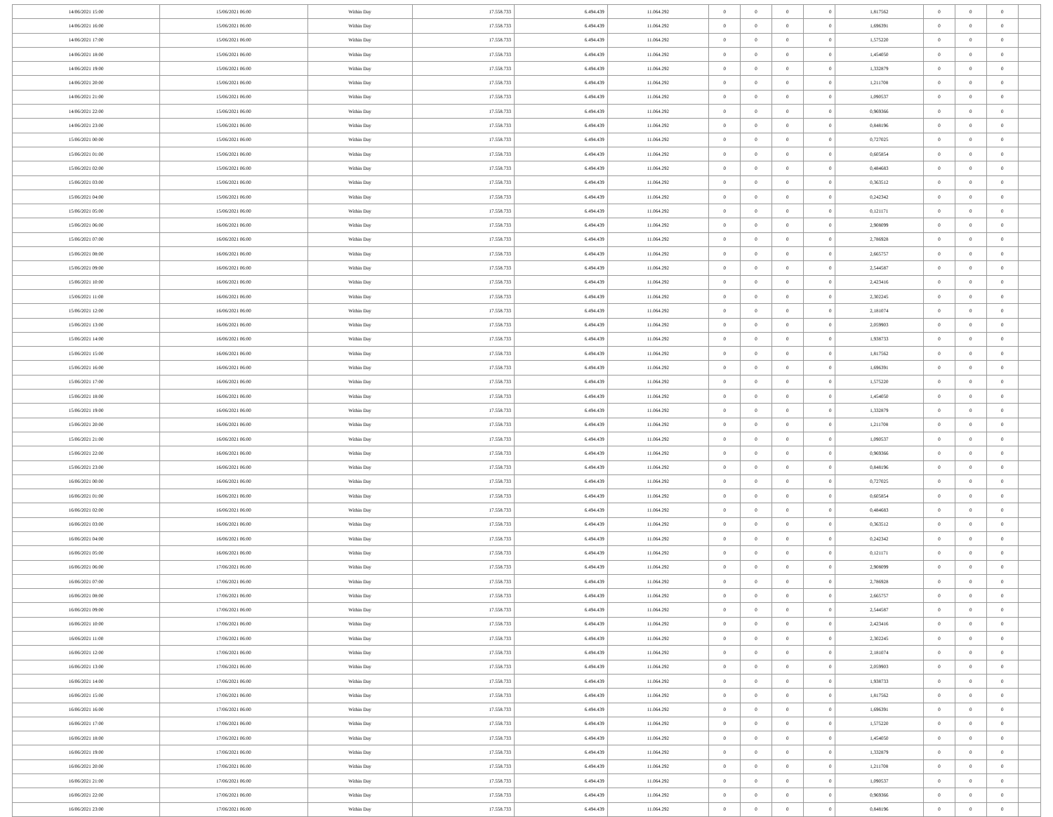| 14/06/2021 15:00 | 15/06/2021 06:00 | Within Day | 17.558.733 | 6.494.439 | 11.064.292 | 0 | 0 | 0 | 0 | 1,817562 | 0 | 0 | 0 | |
| 14/06/2021 16:00 | 15/06/2021 06:00 | Within Day | 17.558.733 | 6.494.439 | 11.064.292 | 0 | 0 | 0 | 0 | 1,696391 | 0 | 0 | 0 | |
| 14/06/2021 17:00 | 15/06/2021 06:00 | Within Day | 17.558.733 | 6.494.439 | 11.064.292 | 0 | 0 | 0 | 0 | 1,575220 | 0 | 0 | 0 | |
| 14/06/2021 18:00 | 15/06/2021 06:00 | Within Day | 17.558.733 | 6.494.439 | 11.064.292 | 0 | 0 | 0 | 0 | 1,454050 | 0 | 0 | 0 | |
| 14/06/2021 19:00 | 15/06/2021 06:00 | Within Day | 17.558.733 | 6.494.439 | 11.064.292 | 0 | 0 | 0 | 0 | 1,332879 | 0 | 0 | 0 | |
| 14/06/2021 20:00 | 15/06/2021 06:00 | Within Day | 17.558.733 | 6.494.439 | 11.064.292 | 0 | 0 | 0 | 0 | 1,211708 | 0 | 0 | 0 | |
| 14/06/2021 21:00 | 15/06/2021 06:00 | Within Day | 17.558.733 | 6.494.439 | 11.064.292 | 0 | 0 | 0 | 0 | 1,090537 | 0 | 0 | 0 | |
| 14/06/2021 22:00 | 15/06/2021 06:00 | Within Day | 17.558.733 | 6.494.439 | 11.064.292 | 0 | 0 | 0 | 0 | 0,969366 | 0 | 0 | 0 | |
| 14/06/2021 23:00 | 15/06/2021 06:00 | Within Day | 17.558.733 | 6.494.439 | 11.064.292 | 0 | 0 | 0 | 0 | 0,848196 | 0 | 0 | 0 | |
| 15/06/2021 00:00 | 15/06/2021 06:00 | Within Day | 17.558.733 | 6.494.439 | 11.064.292 | 0 | 0 | 0 | 0 | 0,727025 | 0 | 0 | 0 | |
| 15/06/2021 01:00 | 15/06/2021 06:00 | Within Day | 17.558.733 | 6.494.439 | 11.064.292 | 0 | 0 | 0 | 0 | 0,605854 | 0 | 0 | 0 | |
| 15/06/2021 02:00 | 15/06/2021 06:00 | Within Day | 17.558.733 | 6.494.439 | 11.064.292 | 0 | 0 | 0 | 0 | 0,484683 | 0 | 0 | 0 | |
| 15/06/2021 03:00 | 15/06/2021 06:00 | Within Day | 17.558.733 | 6.494.439 | 11.064.292 | 0 | 0 | 0 | 0 | 0,363512 | 0 | 0 | 0 | |
| 15/06/2021 04:00 | 15/06/2021 06:00 | Within Day | 17.558.733 | 6.494.439 | 11.064.292 | 0 | 0 | 0 | 0 | 0,242342 | 0 | 0 | 0 | |
| 15/06/2021 05:00 | 15/06/2021 06:00 | Within Day | 17.558.733 | 6.494.439 | 11.064.292 | 0 | 0 | 0 | 0 | 0,121171 | 0 | 0 | 0 | |
| 15/06/2021 06:00 | 16/06/2021 06:00 | Within Day | 17.558.733 | 6.494.439 | 11.064.292 | 0 | 0 | 0 | 0 | 2,908099 | 0 | 0 | 0 | |
| 15/06/2021 07:00 | 16/06/2021 06:00 | Within Day | 17.558.733 | 6.494.439 | 11.064.292 | 0 | 0 | 0 | 0 | 2,786928 | 0 | 0 | 0 | |
| 15/06/2021 08:00 | 16/06/2021 06:00 | Within Day | 17.558.733 | 6.494.439 | 11.064.292 | 0 | 0 | 0 | 0 | 2,665757 | 0 | 0 | 0 | |
| 15/06/2021 09:00 | 16/06/2021 06:00 | Within Day | 17.558.733 | 6.494.439 | 11.064.292 | 0 | 0 | 0 | 0 | 2,544587 | 0 | 0 | 0 | |
| 15/06/2021 10:00 | 16/06/2021 06:00 | Within Day | 17.558.733 | 6.494.439 | 11.064.292 | 0 | 0 | 0 | 0 | 2,423416 | 0 | 0 | 0 | |
| 15/06/2021 11:00 | 16/06/2021 06:00 | Within Day | 17.558.733 | 6.494.439 | 11.064.292 | 0 | 0 | 0 | 0 | 2,302245 | 0 | 0 | 0 | |
| 15/06/2021 12:00 | 16/06/2021 06:00 | Within Day | 17.558.733 | 6.494.439 | 11.064.292 | 0 | 0 | 0 | 0 | 2,181074 | 0 | 0 | 0 | |
| 15/06/2021 13:00 | 16/06/2021 06:00 | Within Day | 17.558.733 | 6.494.439 | 11.064.292 | 0 | 0 | 0 | 0 | 2,059903 | 0 | 0 | 0 | |
| 15/06/2021 14:00 | 16/06/2021 06:00 | Within Day | 17.558.733 | 6.494.439 | 11.064.292 | 0 | 0 | 0 | 0 | 1,938733 | 0 | 0 | 0 | |
| 15/06/2021 15:00 | 16/06/2021 06:00 | Within Day | 17.558.733 | 6.494.439 | 11.064.292 | 0 | 0 | 0 | 0 | 1,817562 | 0 | 0 | 0 | |
| 15/06/2021 16:00 | 16/06/2021 06:00 | Within Day | 17.558.733 | 6.494.439 | 11.064.292 | 0 | 0 | 0 | 0 | 1,696391 | 0 | 0 | 0 | |
| 15/06/2021 17:00 | 16/06/2021 06:00 | Within Day | 17.558.733 | 6.494.439 | 11.064.292 | 0 | 0 | 0 | 0 | 1,575220 | 0 | 0 | 0 | |
| 15/06/2021 18:00 | 16/06/2021 06:00 | Within Day | 17.558.733 | 6.494.439 | 11.064.292 | 0 | 0 | 0 | 0 | 1,454050 | 0 | 0 | 0 | |
| 15/06/2021 19:00 | 16/06/2021 06:00 | Within Day | 17.558.733 | 6.494.439 | 11.064.292 | 0 | 0 | 0 | 0 | 1,332879 | 0 | 0 | 0 | |
| 15/06/2021 20:00 | 16/06/2021 06:00 | Within Day | 17.558.733 | 6.494.439 | 11.064.292 | 0 | 0 | 0 | 0 | 1,211708 | 0 | 0 | 0 | |
| 15/06/2021 21:00 | 16/06/2021 06:00 | Within Day | 17.558.733 | 6.494.439 | 11.064.292 | 0 | 0 | 0 | 0 | 1,090537 | 0 | 0 | 0 | |
| 15/06/2021 22:00 | 16/06/2021 06:00 | Within Day | 17.558.733 | 6.494.439 | 11.064.292 | 0 | 0 | 0 | 0 | 0,969366 | 0 | 0 | 0 | |
| 15/06/2021 23:00 | 16/06/2021 06:00 | Within Day | 17.558.733 | 6.494.439 | 11.064.292 | 0 | 0 | 0 | 0 | 0,848196 | 0 | 0 | 0 | |
| 16/06/2021 00:00 | 16/06/2021 06:00 | Within Day | 17.558.733 | 6.494.439 | 11.064.292 | 0 | 0 | 0 | 0 | 0,727025 | 0 | 0 | 0 | |
| 16/06/2021 01:00 | 16/06/2021 06:00 | Within Day | 17.558.733 | 6.494.439 | 11.064.292 | 0 | 0 | 0 | 0 | 0,605854 | 0 | 0 | 0 | |
| 16/06/2021 02:00 | 16/06/2021 06:00 | Within Day | 17.558.733 | 6.494.439 | 11.064.292 | 0 | 0 | 0 | 0 | 0,484683 | 0 | 0 | 0 | |
| 16/06/2021 03:00 | 16/06/2021 06:00 | Within Day | 17.558.733 | 6.494.439 | 11.064.292 | 0 | 0 | 0 | 0 | 0,363512 | 0 | 0 | 0 | |
| 16/06/2021 04:00 | 16/06/2021 06:00 | Within Day | 17.558.733 | 6.494.439 | 11.064.292 | 0 | 0 | 0 | 0 | 0,242342 | 0 | 0 | 0 | |
| 16/06/2021 05:00 | 16/06/2021 06:00 | Within Day | 17.558.733 | 6.494.439 | 11.064.292 | 0 | 0 | 0 | 0 | 0,121171 | 0 | 0 | 0 | |
| 16/06/2021 06:00 | 17/06/2021 06:00 | Within Day | 17.558.733 | 6.494.439 | 11.064.292 | 0 | 0 | 0 | 0 | 2,908099 | 0 | 0 | 0 | |
| 16/06/2021 07:00 | 17/06/2021 06:00 | Within Day | 17.558.733 | 6.494.439 | 11.064.292 | 0 | 0 | 0 | 0 | 2,786928 | 0 | 0 | 0 | |
| 16/06/2021 08:00 | 17/06/2021 06:00 | Within Day | 17.558.733 | 6.494.439 | 11.064.292 | 0 | 0 | 0 | 0 | 2,665757 | 0 | 0 | 0 | |
| 16/06/2021 09:00 | 17/06/2021 06:00 | Within Day | 17.558.733 | 6.494.439 | 11.064.292 | 0 | 0 | 0 | 0 | 2,544587 | 0 | 0 | 0 | |
| 16/06/2021 10:00 | 17/06/2021 06:00 | Within Day | 17.558.733 | 6.494.439 | 11.064.292 | 0 | 0 | 0 | 0 | 2,423416 | 0 | 0 | 0 | |
| 16/06/2021 11:00 | 17/06/2021 06:00 | Within Day | 17.558.733 | 6.494.439 | 11.064.292 | 0 | 0 | 0 | 0 | 2,302245 | 0 | 0 | 0 | |
| 16/06/2021 12:00 | 17/06/2021 06:00 | Within Day | 17.558.733 | 6.494.439 | 11.064.292 | 0 | 0 | 0 | 0 | 2,181074 | 0 | 0 | 0 | |
| 16/06/2021 13:00 | 17/06/2021 06:00 | Within Day | 17.558.733 | 6.494.439 | 11.064.292 | 0 | 0 | 0 | 0 | 2,059903 | 0 | 0 | 0 | |
| 16/06/2021 14:00 | 17/06/2021 06:00 | Within Day | 17.558.733 | 6.494.439 | 11.064.292 | 0 | 0 | 0 | 0 | 1,938733 | 0 | 0 | 0 | |
| 16/06/2021 15:00 | 17/06/2021 06:00 | Within Day | 17.558.733 | 6.494.439 | 11.064.292 | 0 | 0 | 0 | 0 | 1,817562 | 0 | 0 | 0 | |
| 16/06/2021 16:00 | 17/06/2021 06:00 | Within Day | 17.558.733 | 6.494.439 | 11.064.292 | 0 | 0 | 0 | 0 | 1,696391 | 0 | 0 | 0 | |
| 16/06/2021 17:00 | 17/06/2021 06:00 | Within Day | 17.558.733 | 6.494.439 | 11.064.292 | 0 | 0 | 0 | 0 | 1,575220 | 0 | 0 | 0 | |
| 16/06/2021 18:00 | 17/06/2021 06:00 | Within Day | 17.558.733 | 6.494.439 | 11.064.292 | 0 | 0 | 0 | 0 | 1,454050 | 0 | 0 | 0 | |
| 16/06/2021 19:00 | 17/06/2021 06:00 | Within Day | 17.558.733 | 6.494.439 | 11.064.292 | 0 | 0 | 0 | 0 | 1,332879 | 0 | 0 | 0 | |
| 16/06/2021 20:00 | 17/06/2021 06:00 | Within Day | 17.558.733 | 6.494.439 | 11.064.292 | 0 | 0 | 0 | 0 | 1,211708 | 0 | 0 | 0 | |
| 16/06/2021 21:00 | 17/06/2021 06:00 | Within Day | 17.558.733 | 6.494.439 | 11.064.292 | 0 | 0 | 0 | 0 | 1,090537 | 0 | 0 | 0 | |
| 16/06/2021 22:00 | 17/06/2021 06:00 | Within Day | 17.558.733 | 6.494.439 | 11.064.292 | 0 | 0 | 0 | 0 | 0,969366 | 0 | 0 | 0 | |
| 16/06/2021 23:00 | 17/06/2021 06:00 | Within Day | 17.558.733 | 6.494.439 | 11.064.292 | 0 | 0 | 0 | 0 | 0,848196 | 0 | 0 | 0 | |